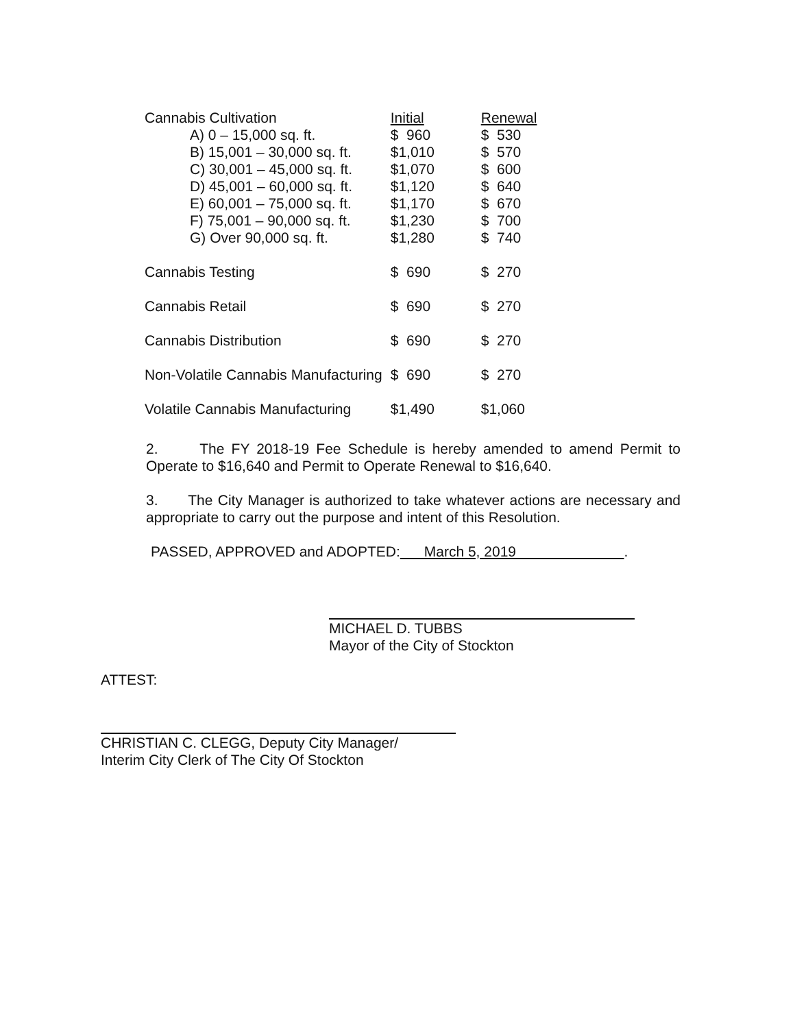| Cannabis Cultivation | Initial | Renewal |
| A) 0 – 15,000 sq. ft. | $ 960 | $ 530 |
| B) 15,001 – 30,000 sq. ft. | $1,010 | $ 570 |
| C) 30,001 – 45,000 sq. ft. | $1,070 | $ 600 |
| D) 45,001 – 60,000 sq. ft. | $1,120 | $ 640 |
| E) 60,001 – 75,000 sq. ft. | $1,170 | $ 670 |
| F) 75,001 – 90,000 sq. ft. | $1,230 | $ 700 |
| G) Over 90,000 sq. ft. | $1,280 | $ 740 |
| Cannabis Testing | $ 690 | $ 270 |
| Cannabis Retail | $ 690 | $ 270 |
| Cannabis Distribution | $ 690 | $ 270 |
| Non-Volatile Cannabis Manufacturing | $ 690 | $ 270 |
| Volatile Cannabis Manufacturing | $1,490 | $1,060 |
2. The FY 2018-19 Fee Schedule is hereby amended to amend Permit to Operate to $16,640 and Permit to Operate Renewal to $16,640.
3. The City Manager is authorized to take whatever actions are necessary and appropriate to carry out the purpose and intent of this Resolution.
PASSED, APPROVED and ADOPTED: March 5, 2019 .
MICHAEL D. TUBBS
Mayor of the City of Stockton
ATTEST:
CHRISTIAN C. CLEGG, Deputy City Manager/
Interim City Clerk of The City Of Stockton